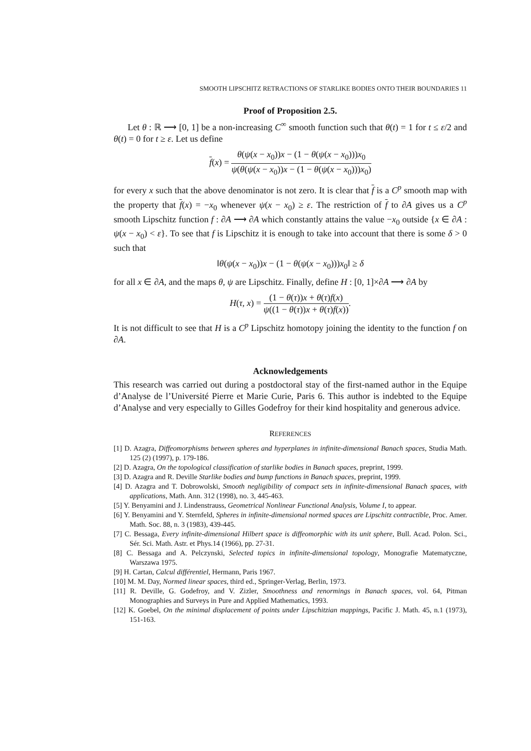SMOOTH LIPSCHITZ RETRACTIONS OF STARLIKE BODIES ONTO THEIR BOUNDARIES 11
Proof of Proposition 2.5.
Let θ : ℝ ⟶ [0, 1] be a non-increasing C<sup>∞</sup> smooth function such that θ(t) = 1 for t ≤ ε/2 and θ(t) = 0 for t ≥ ε. Let us define
f(x) = θ(ψ(x − x<sub>0</sub>))x − (1 − θ(ψ(x − x<sub>0</sub>)))x<sub>0</sub> ψ(θ(ψ(x − x<sub>0</sub>))x − (1 − θ(ψ(x − x<sub>0</sub>)))x<sub>0</sub>)
for every x such that the above denominator is not zero. It is clear that f is a C<sup>p</sup> smooth map with the property that f(x) = −x<sub>0</sub> whenever ψ(x − x<sub>0</sub>) ≥ ε. The restriction of f to ∂A gives us a C<sup>p</sup> smooth Lipschitz function f : ∂A ⟶ ∂A which constantly attains the value −x<sub>0</sub> outside {x ∈ ∂A : ψ(x − x<sub>0</sub>) < ε}. To see that f is Lipschitz it is enough to take into account that there is some δ > 0 such that
‖θ(ψ(x − x<sub>0</sub>))x − (1 − θ(ψ(x − x<sub>0</sub>)))x<sub>0</sub>‖ ≥ δ
for all x ∈ ∂A, and the maps θ, ψ are Lipschitz. Finally, define H : [0, 1]×∂A ⟶ ∂A by
H(τ, x) = (1 − θ(τ))x + θ(τ)f(x) ψ((1 − θ(τ))x + θ(τ)f(x)).
It is not difficult to see that H is a C<sup>p</sup> Lipschitz homotopy joining the identity to the function f on ∂A.
Acknowledgements
This research was carried out during a postdoctoral stay of the first-named author in the Equipe d’Analyse de l’Université Pierre et Marie Curie, Paris 6. This author is indebted to the Equipe d’Analyse and very especially to Gilles Godefroy for their kind hospitality and generous advice.
REFERENCES
[1] D. Azagra, Diffeomorphisms between spheres and hyperplanes in infinite-dimensional Banach spaces, Studia Math. 125 (2) (1997), p. 179-186.
[2] D. Azagra, On the topological classification of starlike bodies in Banach spaces, preprint, 1999.
[3] D. Azagra and R. Deville Starlike bodies and bump functions in Banach spaces, preprint, 1999.
[4] D. Azagra and T. Dobrowolski, Smooth negligibility of compact sets in infinite-dimensional Banach spaces, with applications, Math. Ann. 312 (1998), no. 3, 445-463.
[5] Y. Benyamini and J. Lindenstrauss, Geometrical Nonlinear Functional Analysis, Volume I, to appear.
[6] Y. Benyamini and Y. Sternfeld, Spheres in infinite-dimensional normed spaces are Lipschitz contractible, Proc. Amer. Math. Soc. 88, n. 3 (1983), 439-445.
[7] C. Bessaga, Every infinite-dimensional Hilbert space is diffeomorphic with its unit sphere, Bull. Acad. Polon. Sci., Sér. Sci. Math. Astr. et Phys.14 (1966), pp. 27-31.
[8] C. Bessaga and A. Pelczynski, Selected topics in infinite-dimensional topology, Monografie Matematyczne, Warszawa 1975.
[9] H. Cartan, Calcul différentiel, Hermann, Paris 1967.
[10] M. M. Day, Normed linear spaces, third ed., Springer-Verlag, Berlin, 1973.
[11] R. Deville, G. Godefroy, and V. Zizler, Smoothness and renormings in Banach spaces, vol. 64, Pitman Monographies and Surveys in Pure and Applied Mathematics, 1993.
[12] K. Goebel, On the minimal displacement of points under Lipschitzian mappings, Pacific J. Math. 45, n.1 (1973), 151-163.